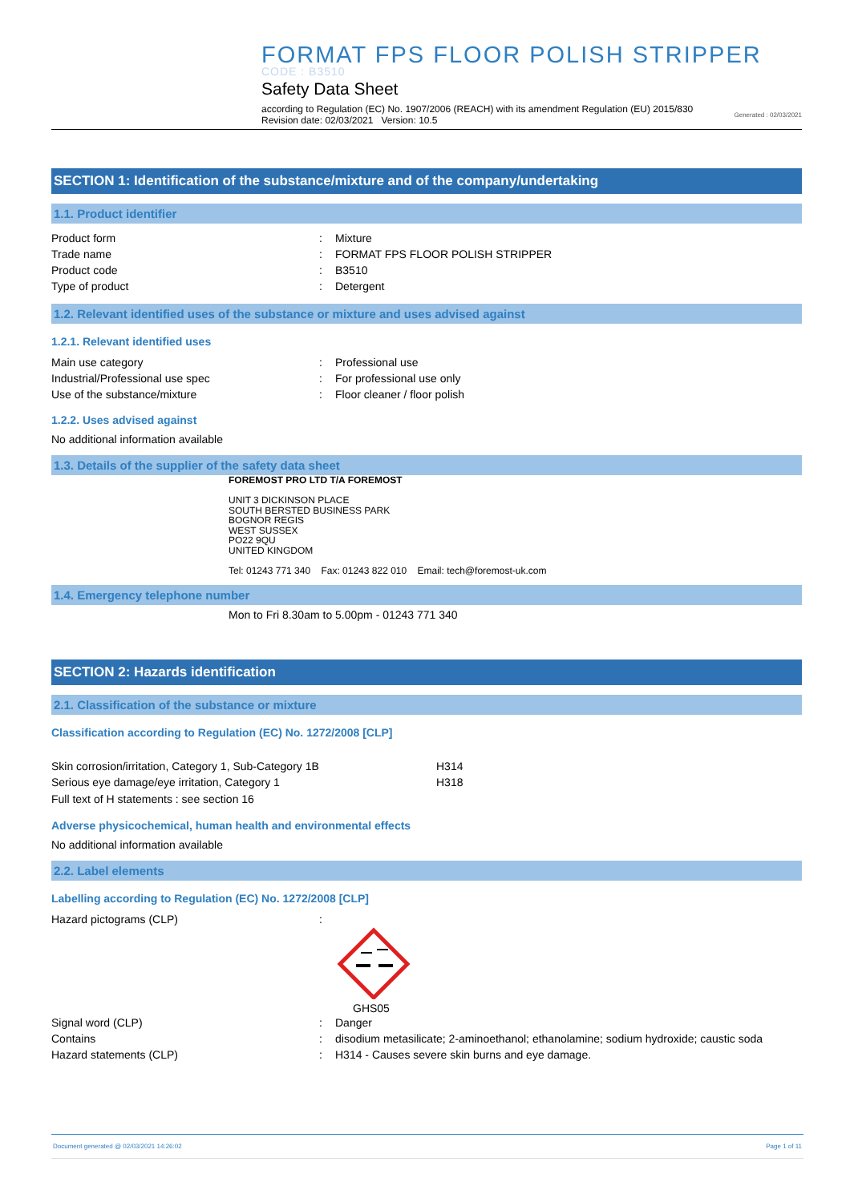FORMAT FPS FLOOR POLISH STRIPPER
CODE : B3510
Safety Data Sheet
according to Regulation (EC) No. 1907/2006 (REACH) with its amendment Regulation (EU) 2015/830
Revision date: 02/03/2021 Version: 10.5 Generated : 02/03/2021
SECTION 1: Identification of the substance/mixture and of the company/undertaking
1.1. Product identifier
Product form: Mixture
Trade name: FORMAT FPS FLOOR POLISH STRIPPER
Product code: B3510
Type of product: Detergent
1.2. Relevant identified uses of the substance or mixture and uses advised against
1.2.1. Relevant identified uses
Main use category: Professional use
Industrial/Professional use spec: For professional use only
Use of the substance/mixture: Floor cleaner / floor polish
1.2.2. Uses advised against
No additional information available
1.3. Details of the supplier of the safety data sheet
FOREMOST PRO LTD T/A FOREMOST
UNIT 3 DICKINSON PLACE
SOUTH BERSTED BUSINESS PARK
BOGNOR REGIS
WEST SUSSEX
PO22 9QU
UNITED KINGDOM
Tel: 01243 771 340 Fax: 01243 822 010 Email: tech@foremost-uk.com
1.4. Emergency telephone number
Mon to Fri 8.30am to 5.00pm - 01243 771 340
SECTION 2: Hazards identification
2.1. Classification of the substance or mixture
Classification according to Regulation (EC) No. 1272/2008 [CLP]
Skin corrosion/irritation, Category 1, Sub-Category 1B H314
Serious eye damage/eye irritation, Category 1 H318
Full text of H statements : see section 16
Adverse physicochemical, human health and environmental effects
No additional information available
2.2. Label elements
Labelling according to Regulation (EC) No. 1272/2008 [CLP]
Hazard pictograms (CLP):
GHS05
Signal word (CLP): Danger
Contains: disodium metasilicate; 2-aminoethanol; ethanolamine; sodium hydroxide; caustic soda
Hazard statements (CLP): H314 - Causes severe skin burns and eye damage.
Document generated @ 02/03/2021 14:26:02 Page 1 of 11